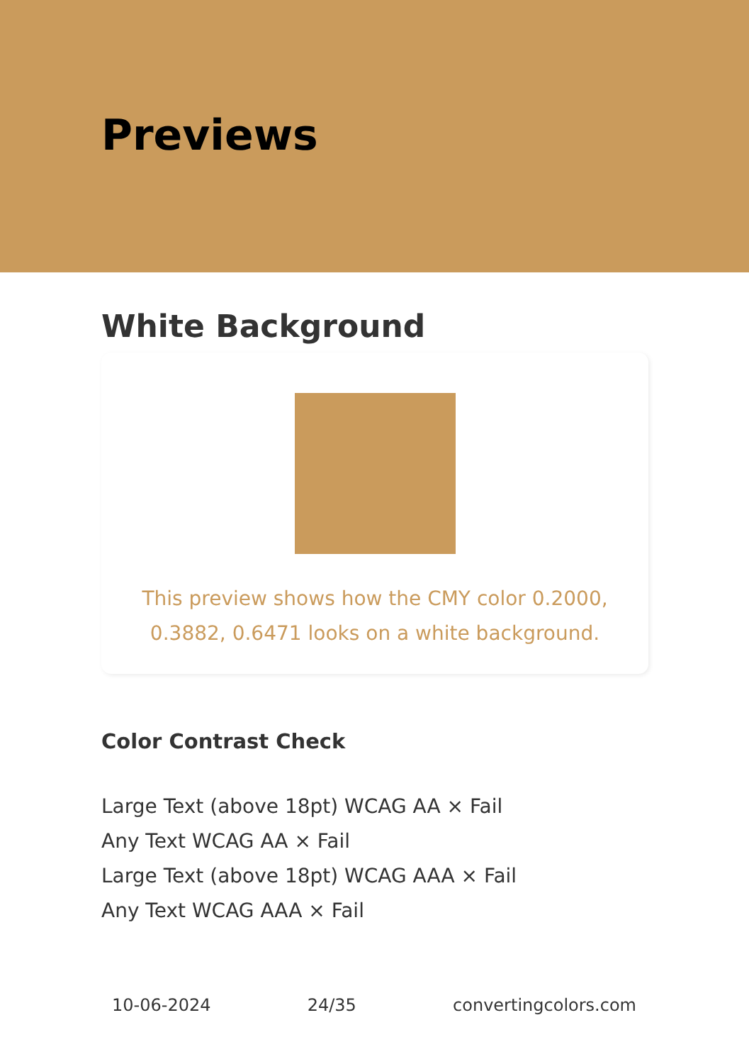Previews
White Background
This preview shows how the CMY color 0.2000, 0.3882, 0.6471 looks on a white background.
Color Contrast Check
Large Text (above 18pt) WCAG AA × Fail
Any Text WCAG AA × Fail
Large Text (above 18pt) WCAG AAA × Fail
Any Text WCAG AAA × Fail
10-06-2024 24/35 convertingcolors.com